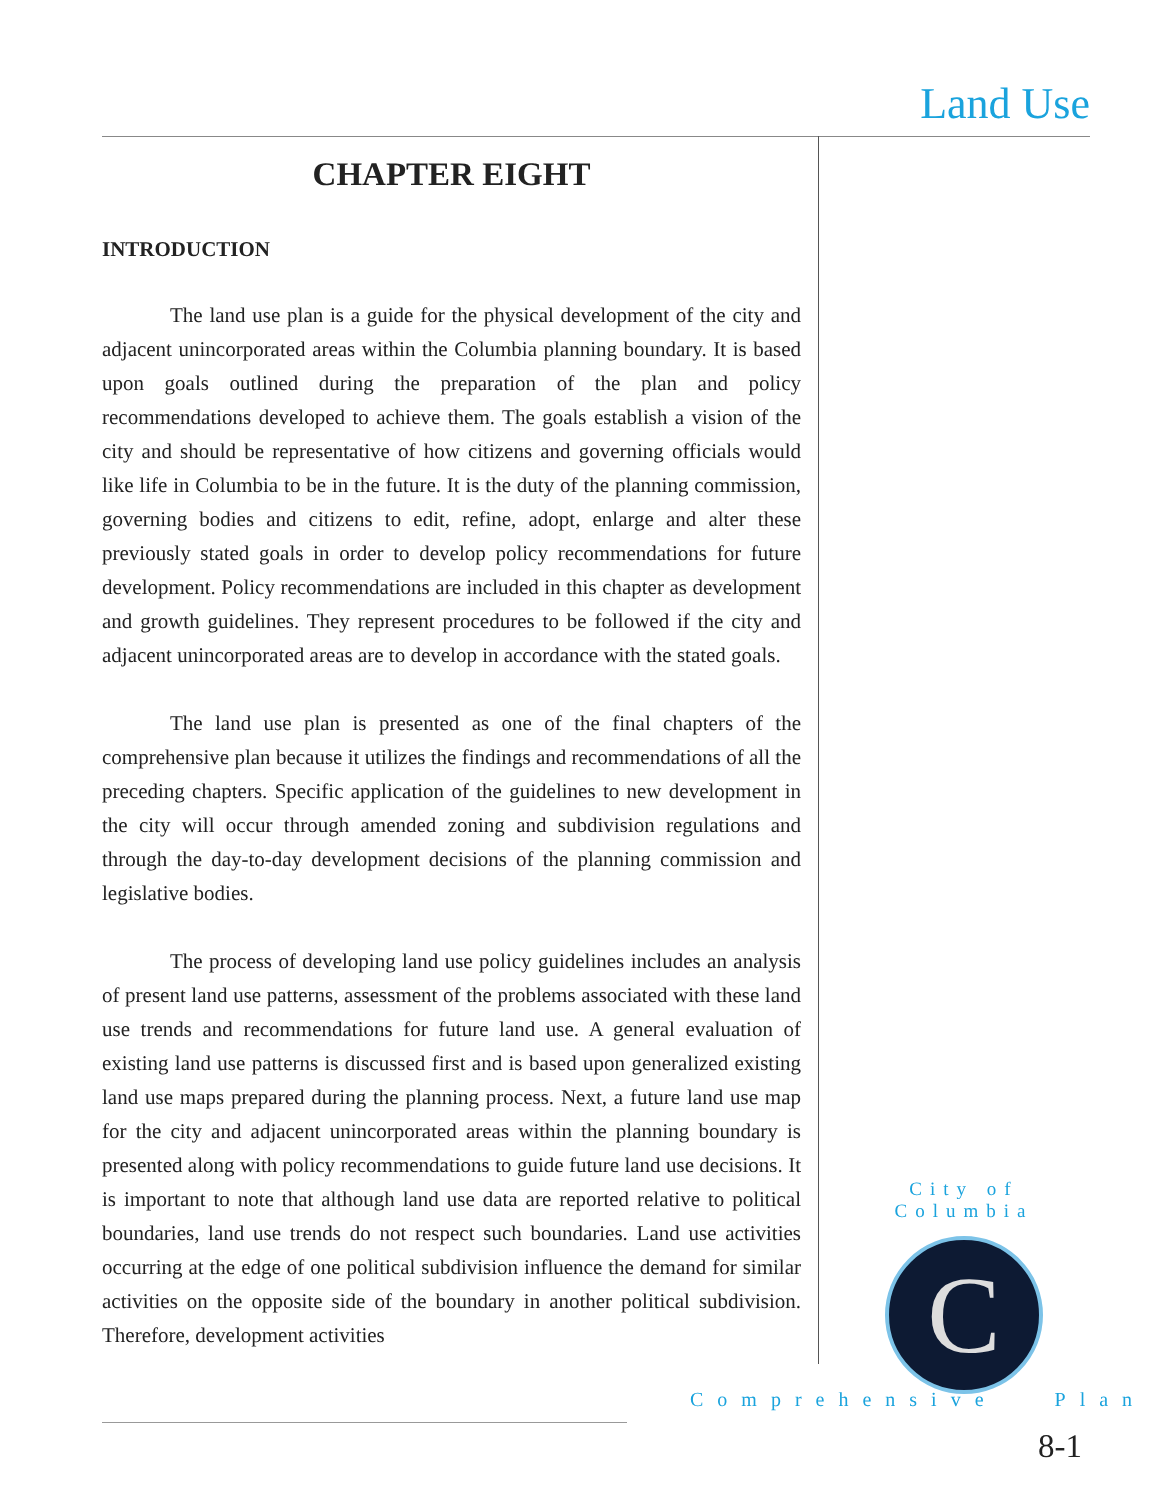Land Use
CHAPTER EIGHT
INTRODUCTION
The land use plan is a guide for the physical development of the city and adjacent unincorporated areas within the Columbia planning boundary. It is based upon goals outlined during the preparation of the plan and policy recommendations developed to achieve them. The goals establish a vision of the city and should be representative of how citizens and governing officials would like life in Columbia to be in the future. It is the duty of the planning commission, governing bodies and citizens to edit, refine, adopt, enlarge and alter these previously stated goals in order to develop policy recommendations for future development. Policy recommendations are included in this chapter as development and growth guidelines. They represent procedures to be followed if the city and adjacent unincorporated areas are to develop in accordance with the stated goals.
The land use plan is presented as one of the final chapters of the comprehensive plan because it utilizes the findings and recommendations of all the preceding chapters. Specific application of the guidelines to new development in the city will occur through amended zoning and subdivision regulations and through the day-to-day development decisions of the planning commission and legislative bodies.
The process of developing land use policy guidelines includes an analysis of present land use patterns, assessment of the problems associated with these land use trends and recommendations for future land use. A general evaluation of existing land use patterns is discussed first and is based upon generalized existing land use maps prepared during the planning process. Next, a future land use map for the city and adjacent unincorporated areas within the planning boundary is presented along with policy recommendations to guide future land use decisions. It is important to note that although land use data are reported relative to political boundaries, land use trends do not respect such boundaries. Land use activities occurring at the edge of one political subdivision influence the demand for similar activities on the opposite side of the boundary in another political subdivision. Therefore, development activities
City of Columbia
C
Comprehensive Plan
8-1